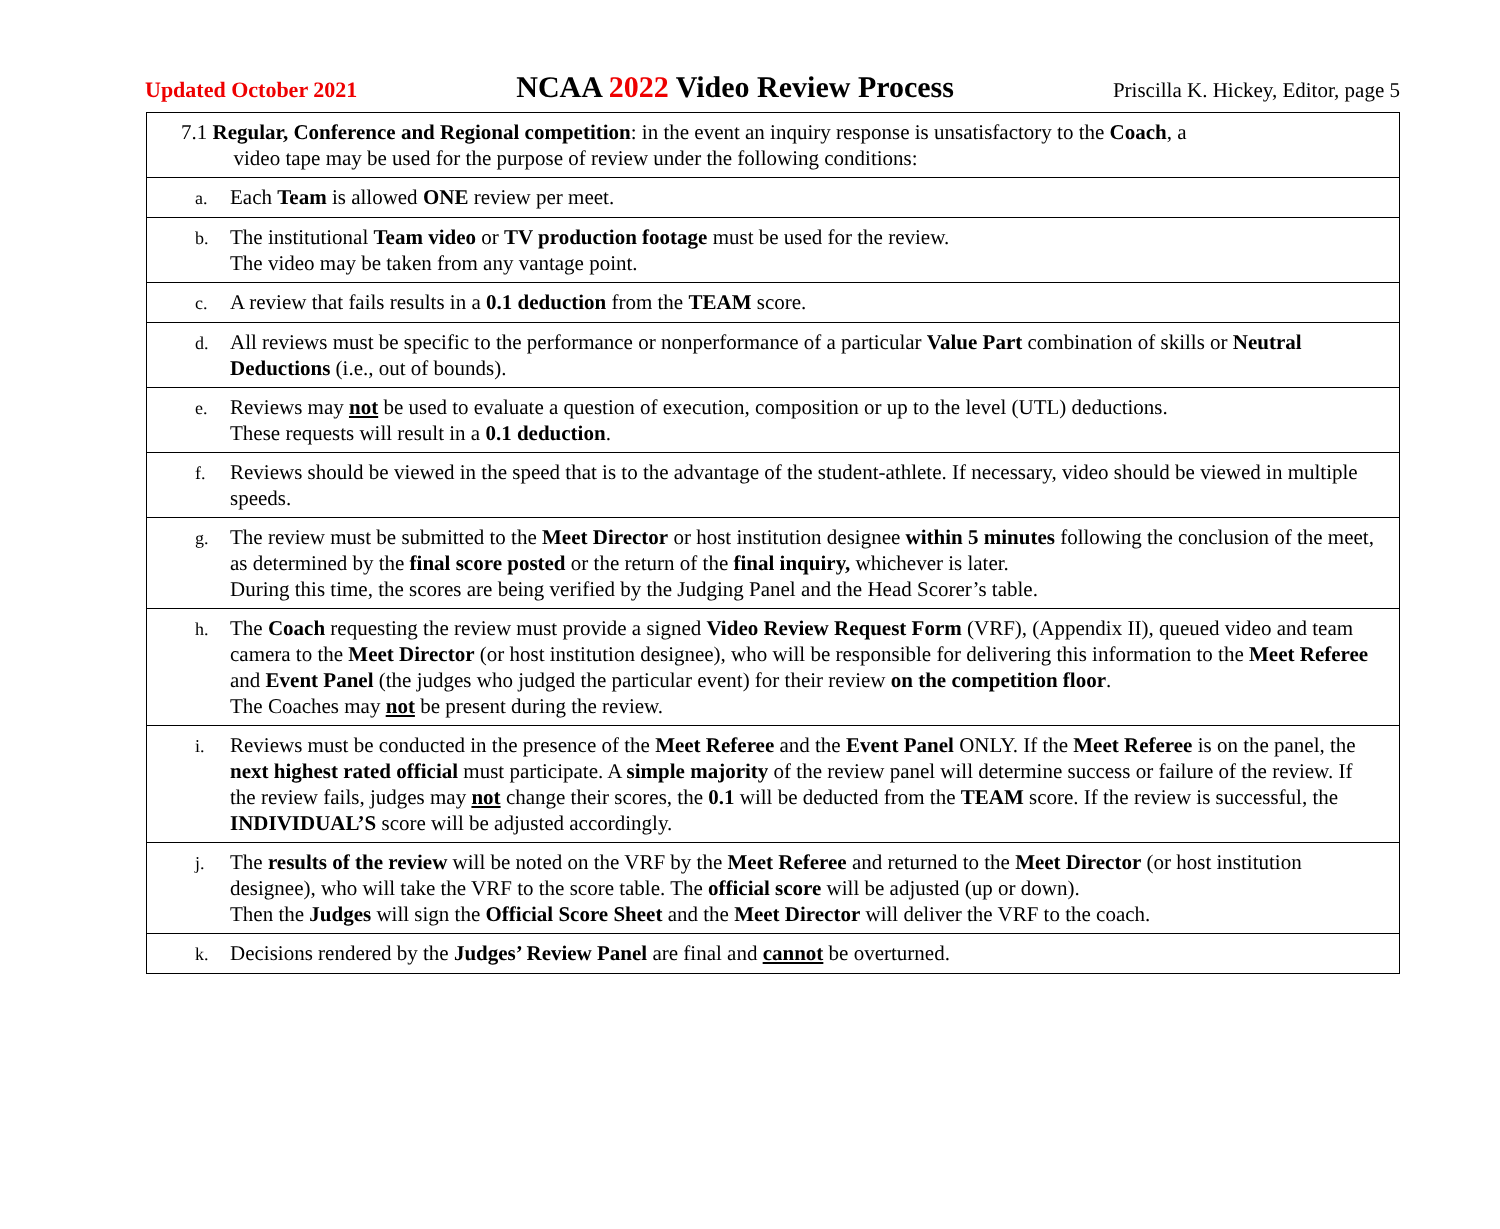Updated October 2021 NCAA 2022 Video Review Process Priscilla K. Hickey, Editor, page 5
| 7.1 Regular, Conference and Regional competition : in the event an inquiry response is unsatisfactory to the Coach , a video tape may be used for the purpose of review under the following conditions: |
| a. Each Team is allowed ONE review per meet. |
| b. The institutional Team video or TV production footage must be used for the review. The video may be taken from any vantage point. |
| c. A review that fails results in a 0.1 deduction from the TEAM score. |
| d. All reviews must be specific to the performance or nonperformance of a particular Value Part combination of skills or Neutral Deductions (i.e., out of bounds). |
| e. Reviews may not be used to evaluate a question of execution, composition or up to the level (UTL) deductions. These requests will result in a 0.1 deduction . |
| f. Reviews should be viewed in the speed that is to the advantage of the student-athlete. If necessary, video should be viewed in multiple speeds. |
| g. The review must be submitted to the Meet Director or host institution designee within 5 minutes following the conclusion of the meet, as determined by the final score posted or the return of the final inquiry, whichever is later. During this time, the scores are being verified by the Judging Panel and the Head Scorer’s table. |
| h. The Coach requesting the review must provide a signed Video Review Request Form (VRF), (Appendix II), queued video and team camera to the Meet Director (or host institution designee), who will be responsible for delivering this information to the Meet Referee and Event Panel (the judges who judged the particular event) for their review on the competition floor . The Coaches may not be present during the review. |
| i. Reviews must be conducted in the presence of the Meet Referee and the Event Panel ONLY. If the Meet Referee is on the panel, the next highest rated official must participate. A simple majority of the review panel will determine success or failure of the review. If the review fails, judges may not change their scores, the 0.1 will be deducted from the TEAM score. If the review is successful, the INDIVIDUAL’S score will be adjusted accordingly. |
| j. The results of the review will be noted on the VRF by the Meet Referee and returned to the Meet Director (or host institution designee), who will take the VRF to the score table. The official score will be adjusted (up or down). Then the Judges will sign the Official Score Sheet and the Meet Director will deliver the VRF to the coach. |
| k. Decisions rendered by the Judges’ Review Panel are final and cannot be overturned. |